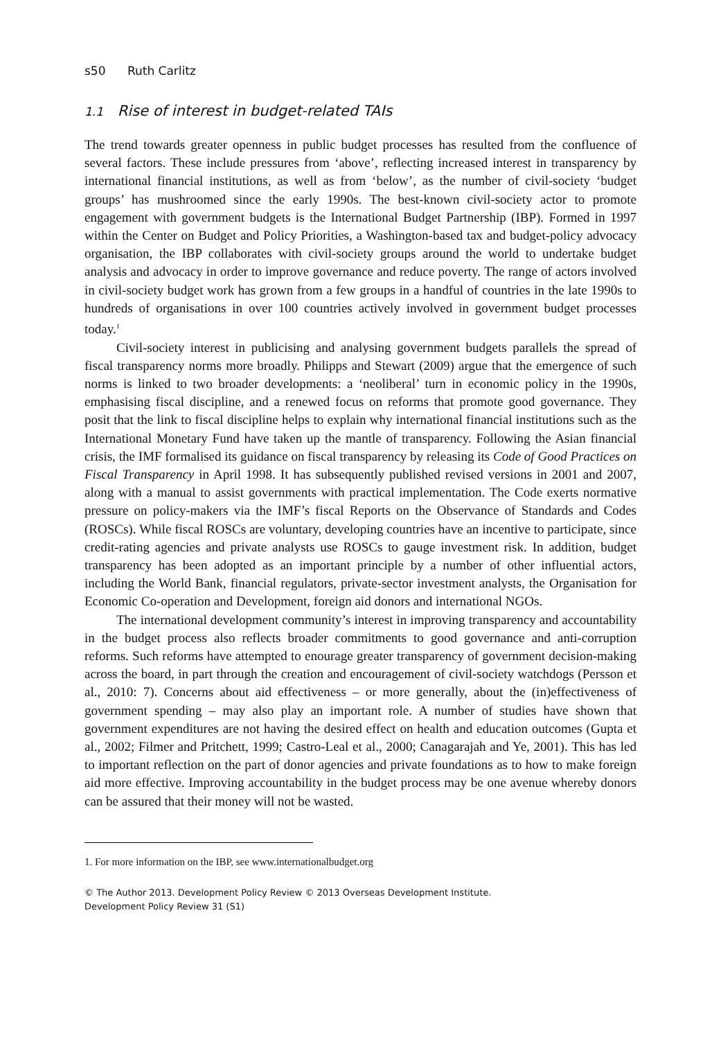s50 Ruth Carlitz
1.1 Rise of interest in budget-related TAIs
The trend towards greater openness in public budget processes has resulted from the confluence of several factors. These include pressures from ‘above’, reflecting increased interest in transparency by international financial institutions, as well as from ‘below’, as the number of civil-society ‘budget groups’ has mushroomed since the early 1990s. The best-known civil-society actor to promote engagement with government budgets is the International Budget Partnership (IBP). Formed in 1997 within the Center on Budget and Policy Priorities, a Washington-based tax and budget-policy advocacy organisation, the IBP collaborates with civil-society groups around the world to undertake budget analysis and advocacy in order to improve governance and reduce poverty. The range of actors involved in civil-society budget work has grown from a few groups in a handful of countries in the late 1990s to hundreds of organisations in over 100 countries actively involved in government budget processes today.<sup>1</sup>
Civil-society interest in publicising and analysing government budgets parallels the spread of fiscal transparency norms more broadly. Philipps and Stewart (2009) argue that the emergence of such norms is linked to two broader developments: a ‘neoliberal’ turn in economic policy in the 1990s, emphasising fiscal discipline, and a renewed focus on reforms that promote good governance. They posit that the link to fiscal discipline helps to explain why international financial institutions such as the International Monetary Fund have taken up the mantle of transparency. Following the Asian financial crisis, the IMF formalised its guidance on fiscal transparency by releasing its Code of Good Practices on Fiscal Transparency in April 1998. It has subsequently published revised versions in 2001 and 2007, along with a manual to assist governments with practical implementation. The Code exerts normative pressure on policy-makers via the IMF’s fiscal Reports on the Observance of Standards and Codes (ROSCs). While fiscal ROSCs are voluntary, developing countries have an incentive to participate, since credit-rating agencies and private analysts use ROSCs to gauge investment risk. In addition, budget transparency has been adopted as an important principle by a number of other influential actors, including the World Bank, financial regulators, private-sector investment analysts, the Organisation for Economic Co-operation and Development, foreign aid donors and international NGOs.
The international development community’s interest in improving transparency and accountability in the budget process also reflects broader commitments to good governance and anti-corruption reforms. Such reforms have attempted to enourage greater transparency of government decision-making across the board, in part through the creation and encouragement of civil-society watchdogs (Persson et al., 2010: 7). Concerns about aid effectiveness – or more generally, about the (in)effectiveness of government spending – may also play an important role. A number of studies have shown that government expenditures are not having the desired effect on health and education outcomes (Gupta et al., 2002; Filmer and Pritchett, 1999; Castro-Leal et al., 2000; Canagarajah and Ye, 2001). This has led to important reflection on the part of donor agencies and private foundations as to how to make foreign aid more effective. Improving accountability in the budget process may be one avenue whereby donors can be assured that their money will not be wasted.
1. For more information on the IBP, see www.internationalbudget.org
© The Author 2013. Development Policy Review © 2013 Overseas Development Institute.
Development Policy Review 31 (S1)